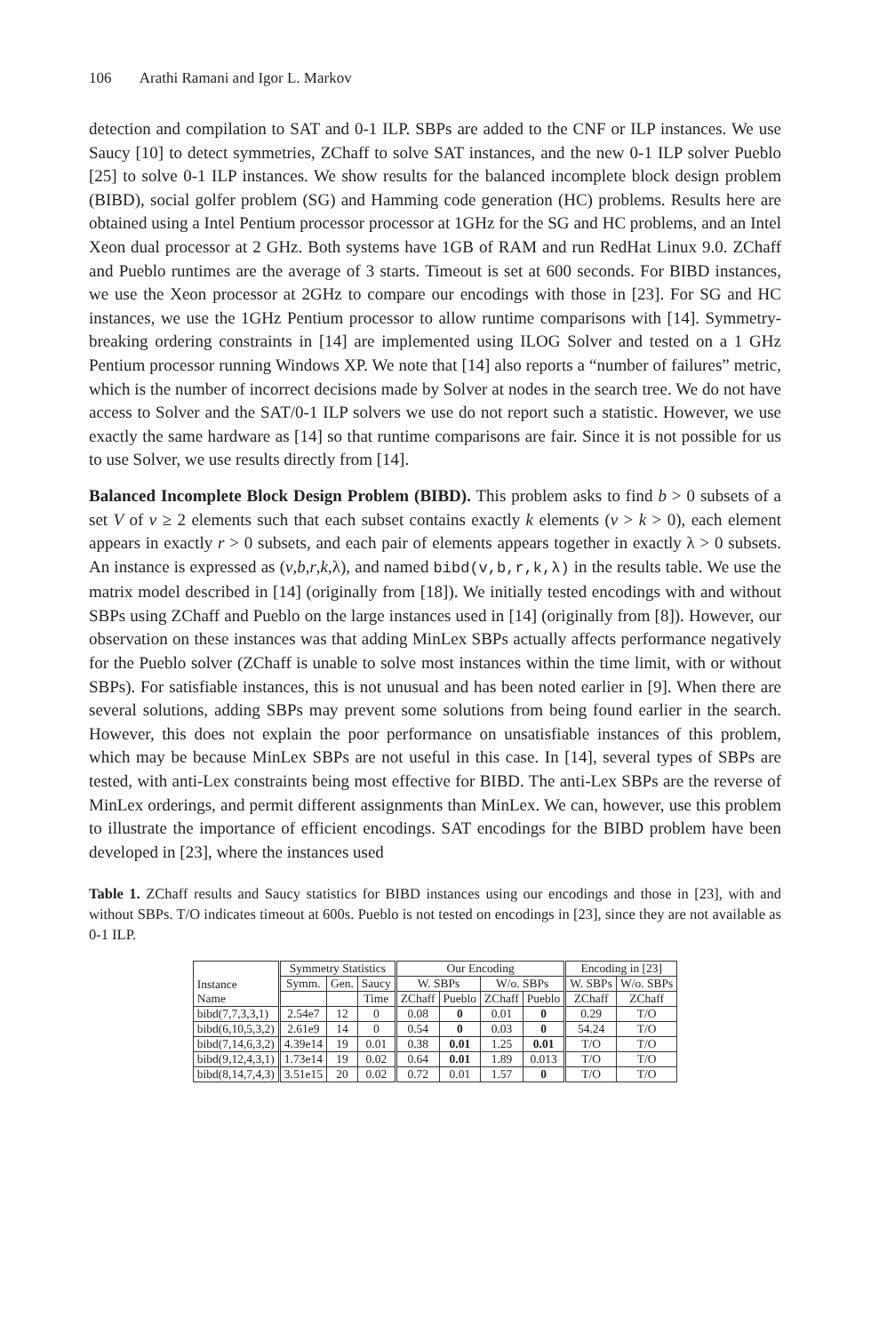106 Arathi Ramani and Igor L. Markov
detection and compilation to SAT and 0-1 ILP. SBPs are added to the CNF or ILP instances. We use Saucy [10] to detect symmetries, ZChaff to solve SAT instances, and the new 0-1 ILP solver Pueblo [25] to solve 0-1 ILP instances. We show results for the balanced incomplete block design problem (BIBD), social golfer problem (SG) and Hamming code generation (HC) problems. Results here are obtained using a Intel Pentium processor processor at 1GHz for the SG and HC problems, and an Intel Xeon dual processor at 2 GHz. Both systems have 1GB of RAM and run RedHat Linux 9.0. ZChaff and Pueblo runtimes are the average of 3 starts. Timeout is set at 600 seconds. For BIBD instances, we use the Xeon processor at 2GHz to compare our encodings with those in [23]. For SG and HC instances, we use the 1GHz Pentium processor to allow runtime comparisons with [14]. Symmetry-breaking ordering constraints in [14] are implemented using ILOG Solver and tested on a 1 GHz Pentium processor running Windows XP. We note that [14] also reports a “number of failures” metric, which is the number of incorrect decisions made by Solver at nodes in the search tree. We do not have access to Solver and the SAT/0-1 ILP solvers we use do not report such a statistic. However, we use exactly the same hardware as [14] so that runtime comparisons are fair. Since it is not possible for us to use Solver, we use results directly from [14].
Balanced Incomplete Block Design Problem (BIBD). This problem asks to find b > 0 subsets of a set V of v ≥ 2 elements such that each subset contains exactly k elements (v > k > 0), each element appears in exactly r > 0 subsets, and each pair of elements appears together in exactly λ > 0 subsets. An instance is expressed as (v,b,r,k,λ), and named bibd(v,b,r,k,λ) in the results table. We use the matrix model described in [14] (originally from [18]). We initially tested encodings with and without SBPs using ZChaff and Pueblo on the large instances used in [14] (originally from [8]). However, our observation on these instances was that adding MinLex SBPs actually affects performance negatively for the Pueblo solver (ZChaff is unable to solve most instances within the time limit, with or without SBPs). For satisfiable instances, this is not unusual and has been noted earlier in [9]. When there are several solutions, adding SBPs may prevent some solutions from being found earlier in the search. However, this does not explain the poor performance on unsatisfiable instances of this problem, which may be because MinLex SBPs are not useful in this case. In [14], several types of SBPs are tested, with anti-Lex constraints being most effective for BIBD. The anti-Lex SBPs are the reverse of MinLex orderings, and permit different assignments than MinLex. We can, however, use this problem to illustrate the importance of efficient encodings. SAT encodings for the BIBD problem have been developed in [23], where the instances used
Table 1. ZChaff results and Saucy statistics for BIBD instances using our encodings and those in [23], with and without SBPs. T/O indicates timeout at 600s. Pueblo is not tested on encodings in [23], since they are not available as 0-1 ILP.
| Instance Name | Symmetry Statistics | | | Our Encoding | | | | Encoding in [23] | |
| --- | --- | --- | --- | --- | --- | --- | --- | --- | --- |
| | Symm. | Gen. | Saucy | W. SBPs | | W/o. SBPs | | W. SBPs | W/o. SBPs |
| | | | Time | ZChaff | Pueblo | ZChaff | Pueblo | ZChaff | ZChaff |
| bibd(7,7,3,3,1) | 2.54e7 | 12 | 0 | 0.08 | 0 | 0.01 | 0 | 0.29 | T/O |
| bibd(6,10,5,3,2) | 2.61e9 | 14 | 0 | 0.54 | 0 | 0.03 | 0 | 54.24 | T/O |
| bibd(7,14,6,3,2) | 4.39e14 | 19 | 0.01 | 0.38 | 0.01 | 1.25 | 0.01 | T/O | T/O |
| bibd(9,12,4,3,1) | 1.73e14 | 19 | 0.02 | 0.64 | 0.01 | 1.89 | 0.013 | T/O | T/O |
| bibd(8,14,7,4,3) | 3.51e15 | 20 | 0.02 | 0.72 | 0.01 | 1.57 | 0 | T/O | T/O |